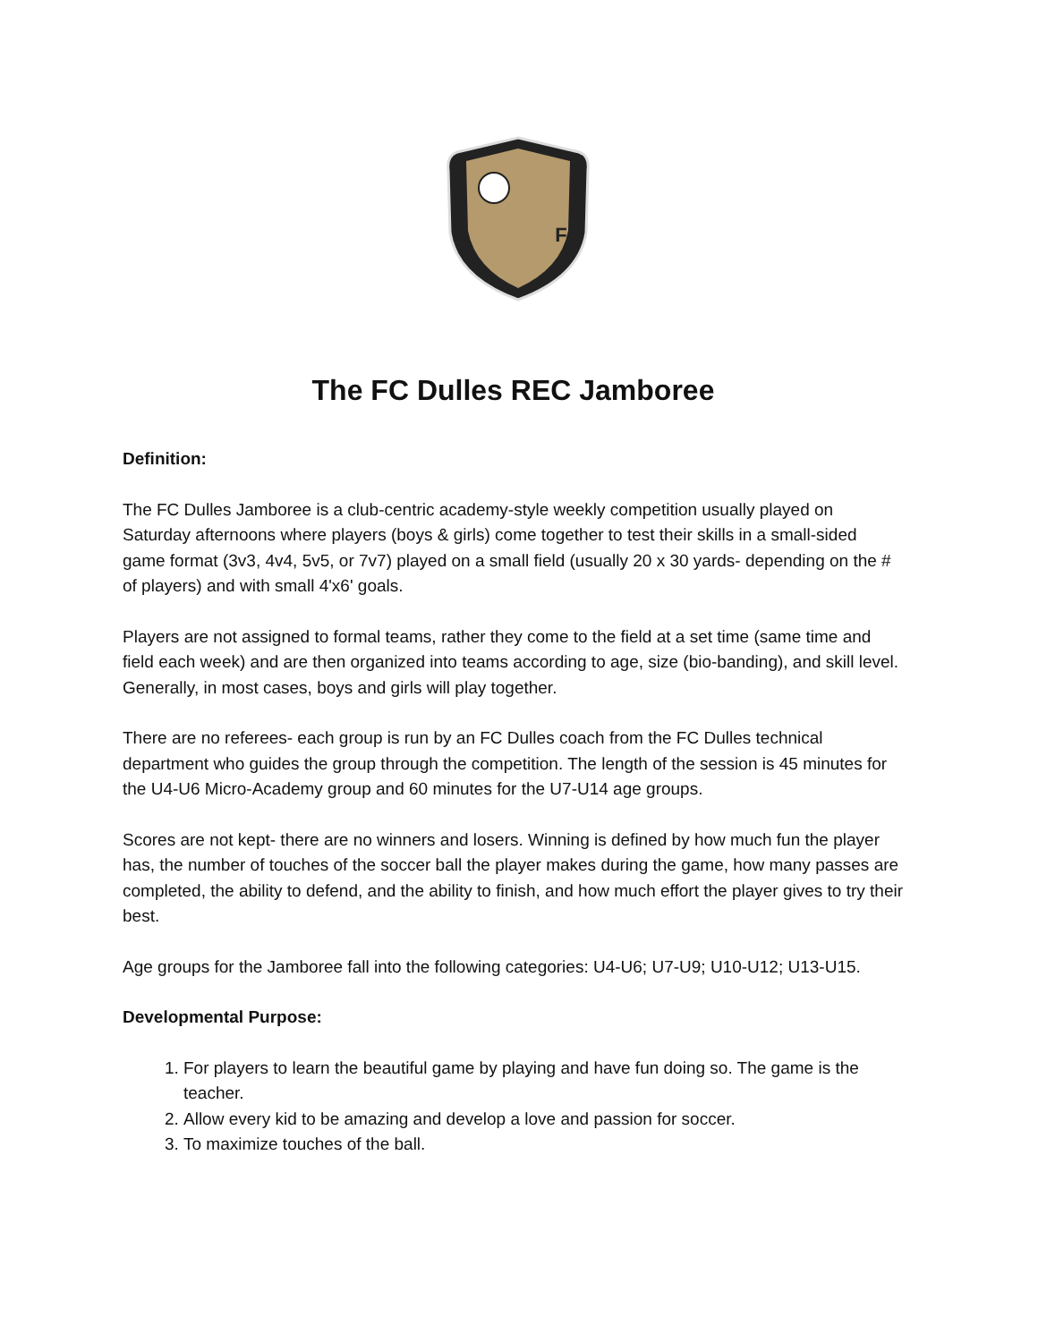F
The FC Dulles REC Jamboree
Definition:
The FC Dulles Jamboree is a club-centric academy-style weekly competition usually played on Saturday afternoons where players (boys & girls) come together to test their skills in a small-sided game format (3v3, 4v4, 5v5, or 7v7) played on a small field (usually 20 x 30 yards- depending on the # of players) and with small 4'x6' goals.
Players are not assigned to formal teams, rather they come to the field at a set time (same time and field each week) and are then organized into teams according to age, size (bio-banding), and skill level. Generally, in most cases, boys and girls will play together.
There are no referees- each group is run by an FC Dulles coach from the FC Dulles technical department who guides the group through the competition. The length of the session is 45 minutes for the U4-U6 Micro-Academy group and 60 minutes for the U7-U14 age groups.
Scores are not kept- there are no winners and losers. Winning is defined by how much fun the player has, the number of touches of the soccer ball the player makes during the game, how many passes are completed, the ability to defend, and the ability to finish, and how much effort the player gives to try their best.
Age groups for the Jamboree fall into the following categories: U4-U6; U7-U9; U10-U12; U13-U15.
Developmental Purpose:
1. For players to learn the beautiful game by playing and have fun doing so. The game is the teacher.
2. Allow every kid to be amazing and develop a love and passion for soccer.
3. To maximize touches of the ball.